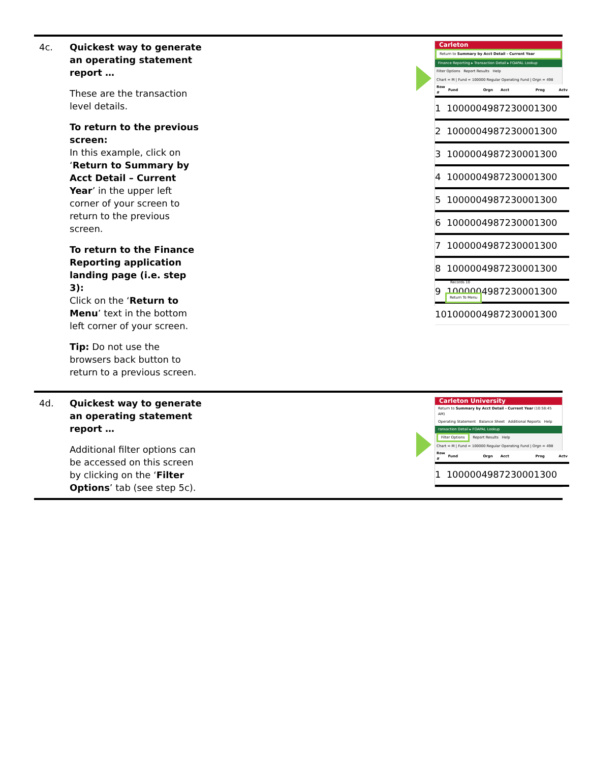| 4c. | Quickest way to generate an operating statement report … These are the transaction level details. To return to the previous screen: In this example, click on ‘ Return to Summary by Acct Detail – Current Year ’ in the upper left corner of your screen to return to the previous screen. To return to the Finance Reporting application landing page (i.e. step 3): Click on the ‘ Return to Menu ’ text in the bottom left corner of your screen. Tip: Do not use the browsers back button to return to a previous screen. | Carleton Return to Summary by Acct Detail - Current Year Finance Reporting ▸ Transaction Detail ▸ FOAPAL Lookup Filter Options Report Results Help Chart = M / Fund = 100000 Regular Operating Fund / Orgn = 498 / Row # / Fund / Orgn / Acct / Prog / Actv / / --- / --- / --- / --- / --- / --- / / 1 / 100000 / 498 / 723000 / 1300 / / / 2 / 100000 / 498 / 723000 / 1300 / / / 3 / 100000 / 498 / 723000 / 1300 / / / 4 / 100000 / 498 / 723000 / 1300 / / / 5 / 100000 / 498 / 723000 / 1300 / / / 6 / 100000 / 498 / 723000 / 1300 / / / 7 / 100000 / 498 / 723000 / 1300 / / / 8 / 100000 / 498 / 723000 / 1300 / / / 9 / 100000 / 498 / 723000 / 1300 / / / 10 / 100000 / 498 / 723000 / 1300 / / Records 10 Return To Menu |
| 4d. | Quickest way to generate an operating statement report … Additional filter options can be accessed on this screen by clicking on the ‘ Filter Options ’ tab (see step 5c). | Carleton University Return to Summary by Acct Detail - Current Year (10:58:45 AM) Operating Statement Balance Sheet Additional Reports Help ransaction Detail ▸ FOAPAL Lookup Filter Options Report Results Help Chart = M / Fund = 100000 Regular Operating Fund / Orgn = 498 / Row # / Fund / Orgn / Acct / Prog / Actv / / --- / --- / --- / --- / --- / --- / / 1 / 100000 / 498 / 723000 / 1300 / / |